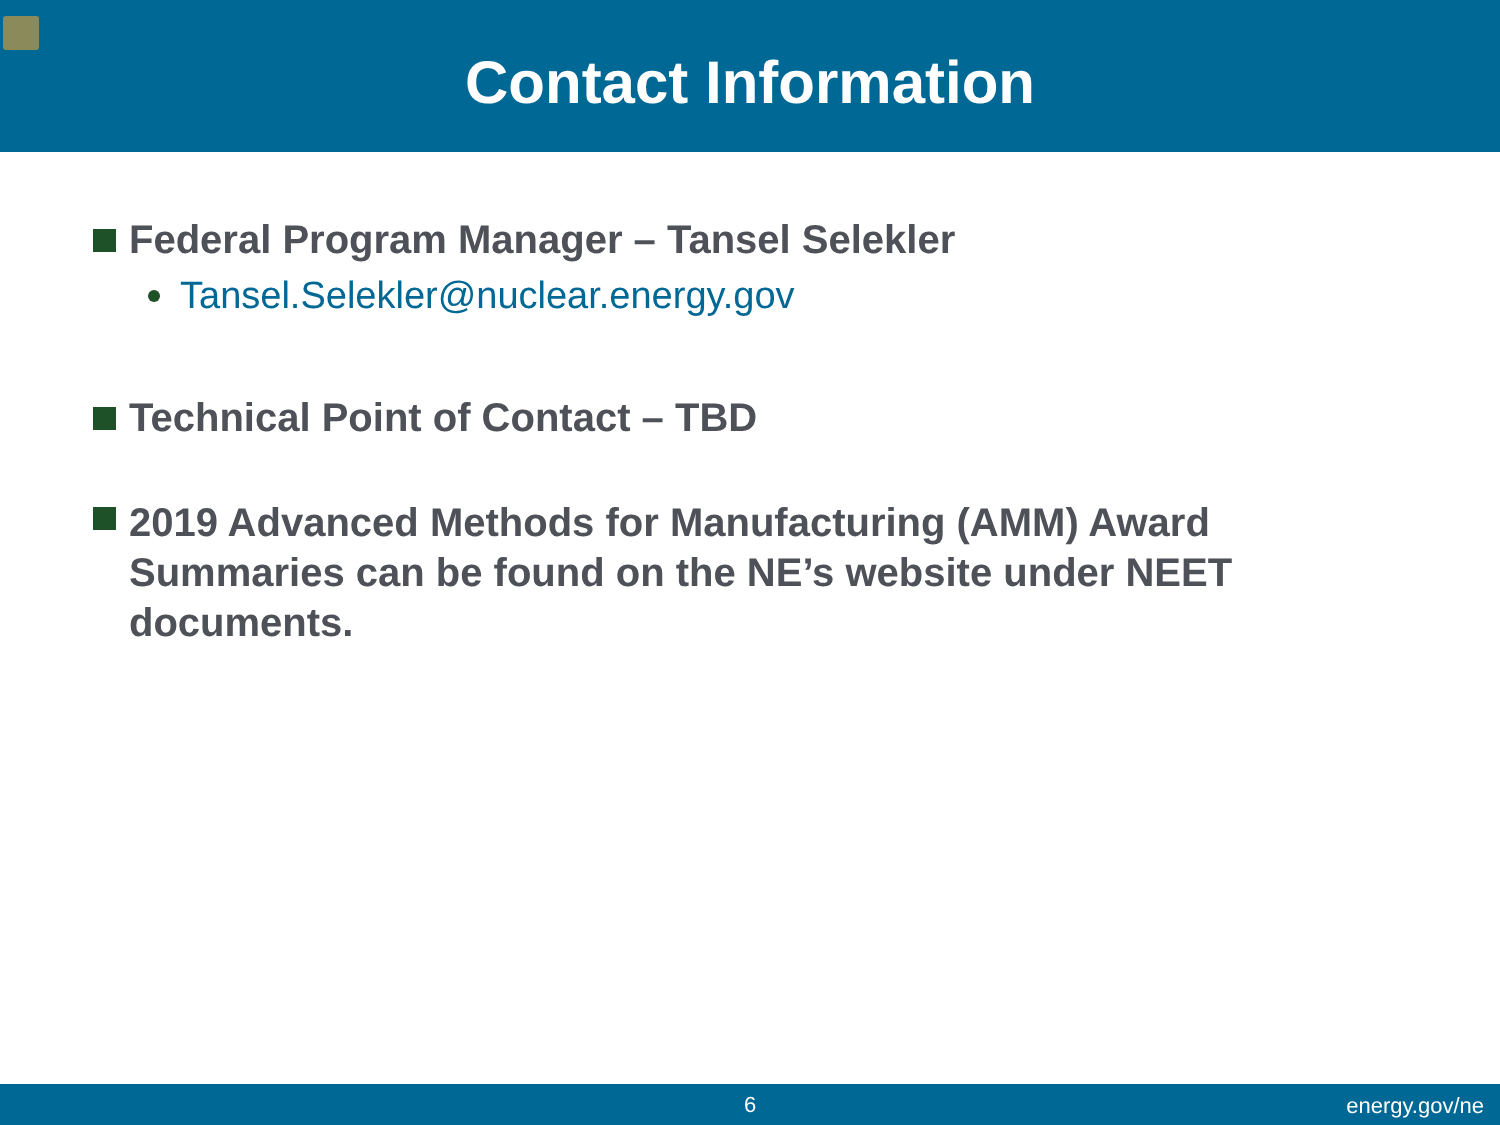Contact Information
Federal Program Manager – Tansel Selekler
Tansel.Selekler@nuclear.energy.gov
Technical Point of Contact – TBD
2019 Advanced Methods for Manufacturing (AMM) Award Summaries can be found on the NE’s website under NEET documents.
6
energy.gov/ne